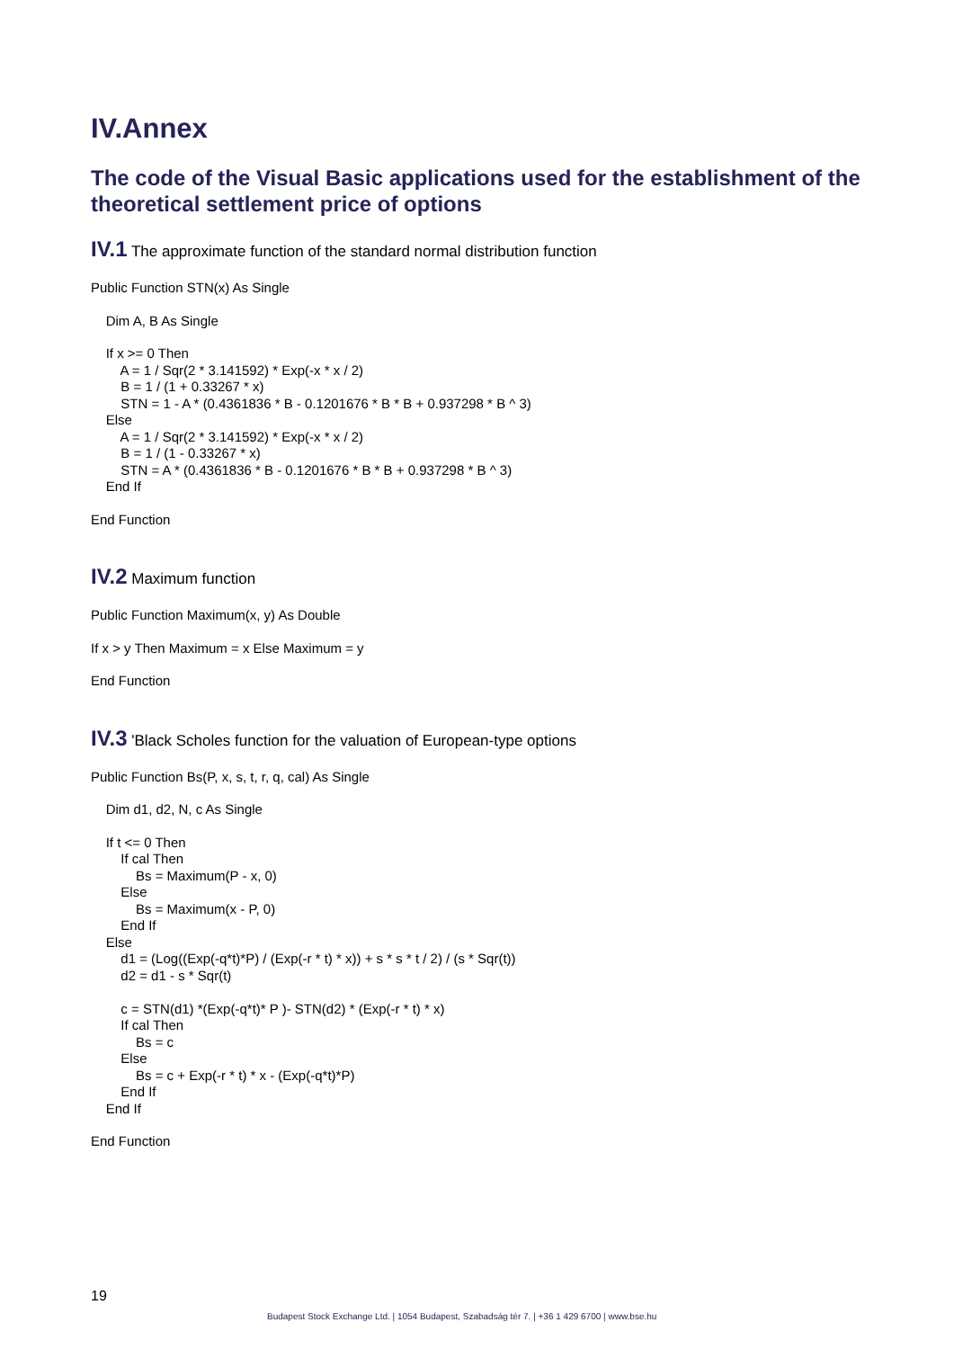IV.Annex
The code of the Visual Basic applications used for the establishment of the theoretical settlement price of options
IV.1 The approximate function of the standard normal distribution function
Public Function STN(x) As Single
Dim A, B As Single
If x >= 0 Then A = 1 / Sqr(2 * 3.141592) * Exp(-x * x / 2) B = 1 / (1 + 0.33267 * x) STN = 1 - A * (0.4361836 * B - 0.1201676 * B * B + 0.937298 * B ^ 3) Else A = 1 / Sqr(2 * 3.141592) * Exp(-x * x / 2) B = 1 / (1 - 0.33267 * x) STN = A * (0.4361836 * B - 0.1201676 * B * B + 0.937298 * B ^ 3) End If
End Function
IV.2 Maximum function
Public Function Maximum(x, y) As Double
If x > y Then Maximum = x Else Maximum = y
End Function
IV.3 'Black Scholes function for the valuation of European-type options
Public Function Bs(P, x, s, t, r, q, cal) As Single
Dim d1, d2, N, c As Single
If t <= 0 Then If cal Then Bs = Maximum(P - x, 0) Else Bs = Maximum(x - P, 0) End If Else d1 = (Log((Exp(-q*t)*P) / (Exp(-r * t) * x)) + s * s * t / 2) / (s * Sqr(t)) d2 = d1 - s * Sqr(t) c = STN(d1) *(Exp(-q*t)* P )- STN(d2) * (Exp(-r * t) * x) If cal Then Bs = c Else Bs = c + Exp(-r * t) * x - (Exp(-q*t)*P) End If End If
End Function
19
Budapest Stock Exchange Ltd. | 1054 Budapest, Szabadság tér 7. | +36 1 429 6700 | www.bse.hu